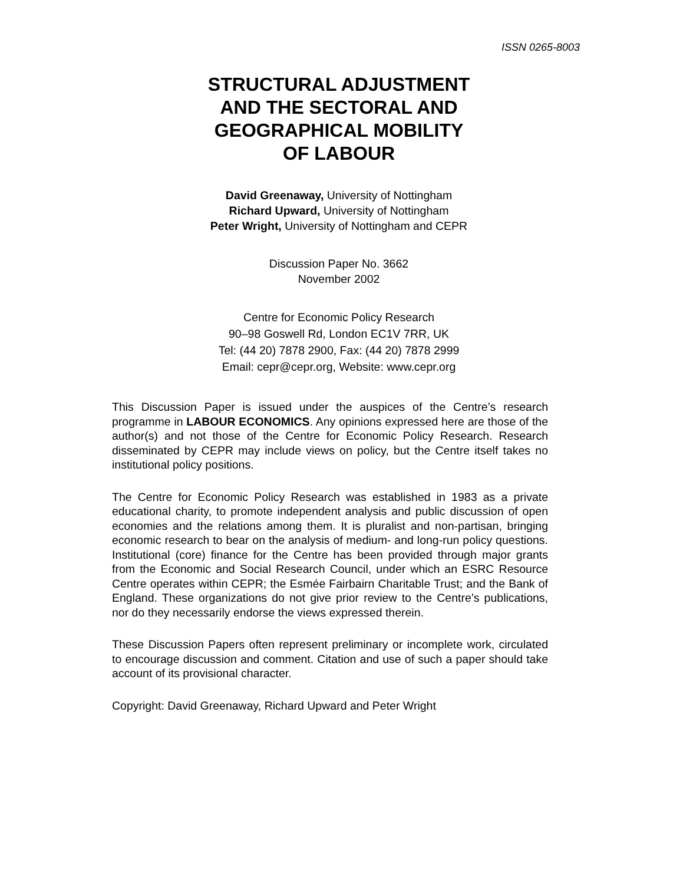ISSN 0265-8003
STRUCTURAL ADJUSTMENT
AND THE SECTORAL AND
GEOGRAPHICAL MOBILITY
OF LABOUR
David Greenaway, University of Nottingham
Richard Upward, University of Nottingham
Peter Wright, University of Nottingham and CEPR
Discussion Paper No. 3662
November 2002
Centre for Economic Policy Research
90–98 Goswell Rd, London EC1V 7RR, UK
Tel: (44 20) 7878 2900, Fax: (44 20) 7878 2999
Email: cepr@cepr.org, Website: www.cepr.org
This Discussion Paper is issued under the auspices of the Centre’s research programme in LABOUR ECONOMICS. Any opinions expressed here are those of the author(s) and not those of the Centre for Economic Policy Research. Research disseminated by CEPR may include views on policy, but the Centre itself takes no institutional policy positions.
The Centre for Economic Policy Research was established in 1983 as a private educational charity, to promote independent analysis and public discussion of open economies and the relations among them. It is pluralist and non-partisan, bringing economic research to bear on the analysis of medium- and long-run policy questions. Institutional (core) finance for the Centre has been provided through major grants from the Economic and Social Research Council, under which an ESRC Resource Centre operates within CEPR; the Esmée Fairbairn Charitable Trust; and the Bank of England. These organizations do not give prior review to the Centre’s publications, nor do they necessarily endorse the views expressed therein.
These Discussion Papers often represent preliminary or incomplete work, circulated to encourage discussion and comment. Citation and use of such a paper should take account of its provisional character.
Copyright: David Greenaway, Richard Upward and Peter Wright